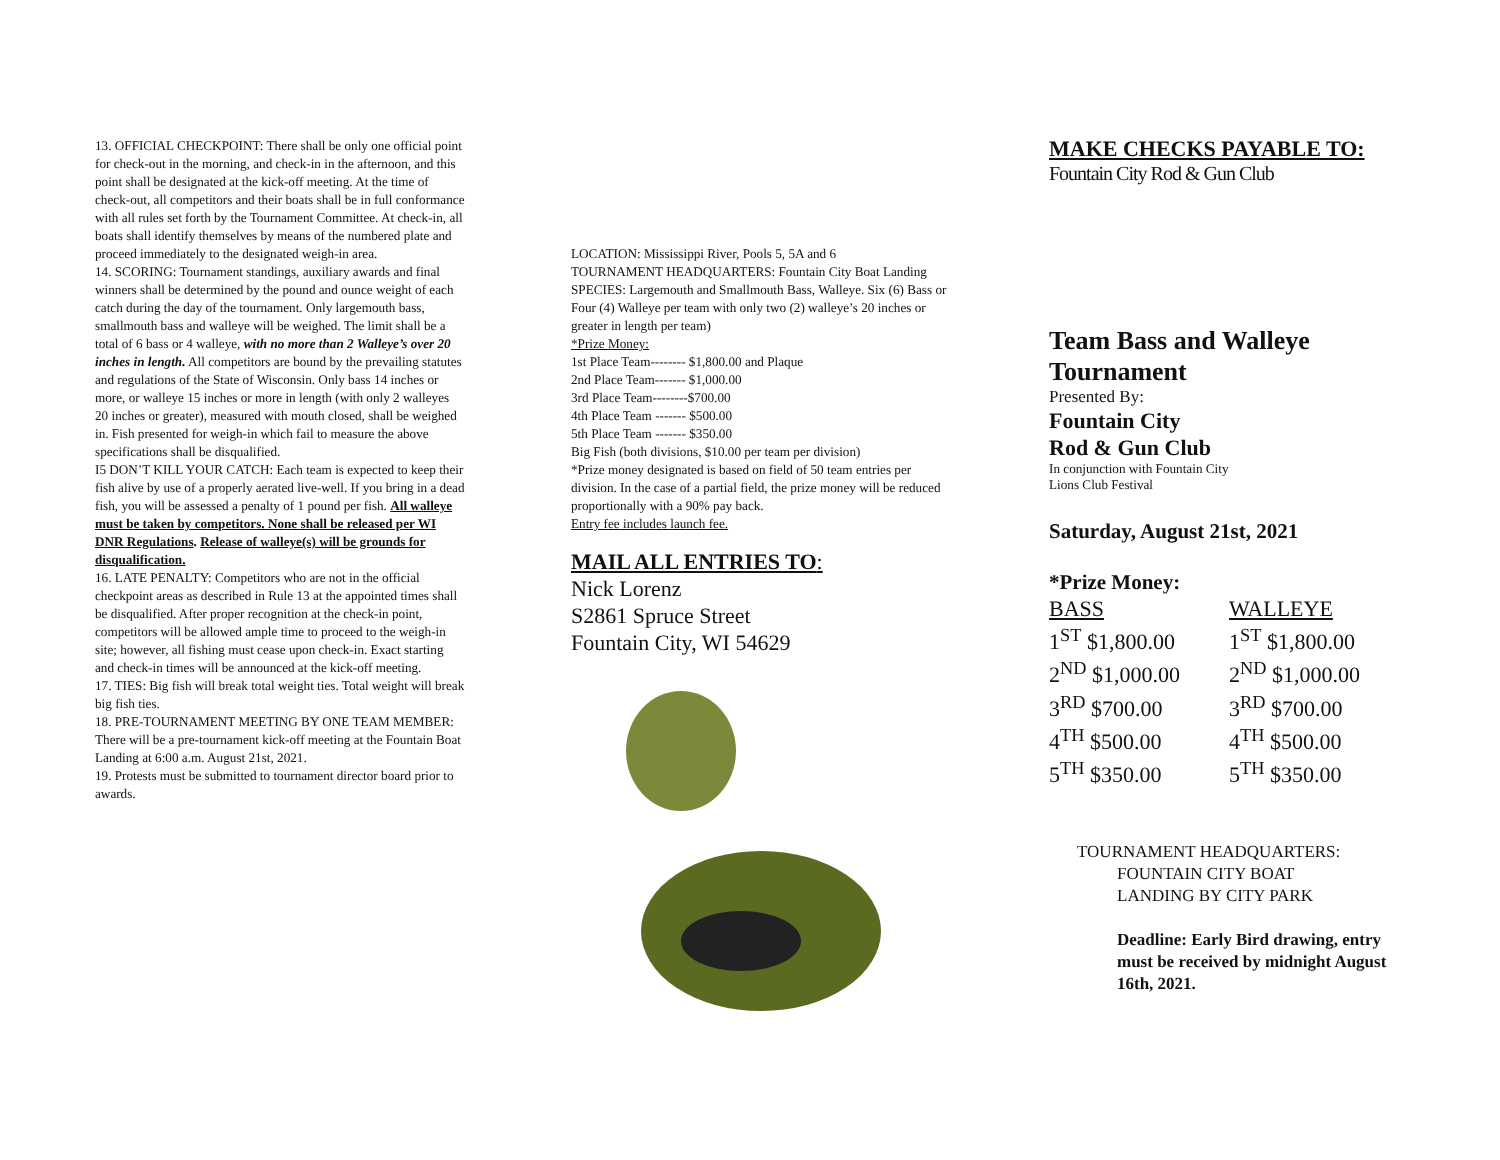13. OFFICIAL CHECKPOINT: There shall be only one official point for check-out in the morning, and check-in in the afternoon, and this point shall be designated at the kick-off meeting. At the time of check-out, all competitors and their boats shall be in full conformance with all rules set forth by the Tournament Committee. At check-in, all boats shall identify themselves by means of the numbered plate and proceed immediately to the designated weigh-in area.
14. SCORING: Tournament standings, auxiliary awards and final winners shall be determined by the pound and ounce weight of each catch during the day of the tournament. Only largemouth bass, smallmouth bass and walleye will be weighed. The limit shall be a total of 6 bass or 4 walleye, with no more than 2 Walleye’s over 20 inches in length. All competitors are bound by the prevailing statutes and regulations of the State of Wisconsin. Only bass 14 inches or more, or walleye 15 inches or more in length (with only 2 walleyes 20 inches or greater), measured with mouth closed, shall be weighed in. Fish presented for weigh-in which fail to measure the above specifications shall be disqualified.
I5 DON’T KILL YOUR CATCH: Each team is expected to keep their fish alive by use of a properly aerated live-well. If you bring in a dead fish, you will be assessed a penalty of 1 pound per fish. All walleye must be taken by competitors. None shall be released per WI DNR Regulations. Release of walleye(s) will be grounds for disqualification.
16. LATE PENALTY: Competitors who are not in the official checkpoint areas as described in Rule 13 at the appointed times shall be disqualified. After proper recognition at the check-in point, competitors will be allowed ample time to proceed to the weigh-in site; however, all fishing must cease upon check-in. Exact starting and check-in times will be announced at the kick-off meeting.
17. TIES: Big fish will break total weight ties. Total weight will break big fish ties.
18. PRE-TOURNAMENT MEETING BY ONE TEAM MEMBER: There will be a pre-tournament kick-off meeting at the Fountain Boat Landing at 6:00 a.m. August 21st, 2021.
19. Protests must be submitted to tournament director board prior to awards.
LOCATION: Mississippi River, Pools 5, 5A and 6
TOURNAMENT HEADQUARTERS: Fountain City Boat Landing
SPECIES: Largemouth and Smallmouth Bass, Walleye. Six (6) Bass or Four (4) Walleye per team with only two (2) walleye’s 20 inches or greater in length per team)
*Prize Money:
1st Place Team-------- $1,800.00 and Plaque
2nd Place Team------- $1,000.00
3rd Place Team--------$700.00
4th Place Team ------- $500.00
5th Place Team ------- $350.00
Big Fish (both divisions, $10.00 per team per division)
*Prize money designated is based on field of 50 team entries per division. In the case of a partial field, the prize money will be reduced proportionally with a 90% pay back.
Entry fee includes launch fee.
MAIL ALL ENTRIES TO:
Nick Lorenz
S2861 Spruce Street
Fountain City, WI 54629
MAKE CHECKS PAYABLE TO:
Fountain City Rod & Gun Club
Team Bass and Walleye Tournament
Presented By:
Fountain City
Rod & Gun Club
In conjunction with Fountain City
Lions Club Festival
Saturday, August 21st, 2021
*Prize Money:
BASS
1<sup>ST</sup> $1,800.00
2<sup>ND</sup> $1,000.00
3<sup>RD</sup> $700.00
4<sup>TH</sup> $500.00
5<sup>TH</sup> $350.00
WALLEYE
1<sup>ST</sup> $1,800.00
2<sup>ND</sup> $1,000.00
3<sup>RD</sup> $700.00
4<sup>TH</sup> $500.00
5<sup>TH</sup> $350.00
TOURNAMENT HEADQUARTERS:
FOUNTAIN CITY BOAT
LANDING BY CITY PARK
Deadline: Early Bird drawing, entry must be received by midnight August 16th, 2021.